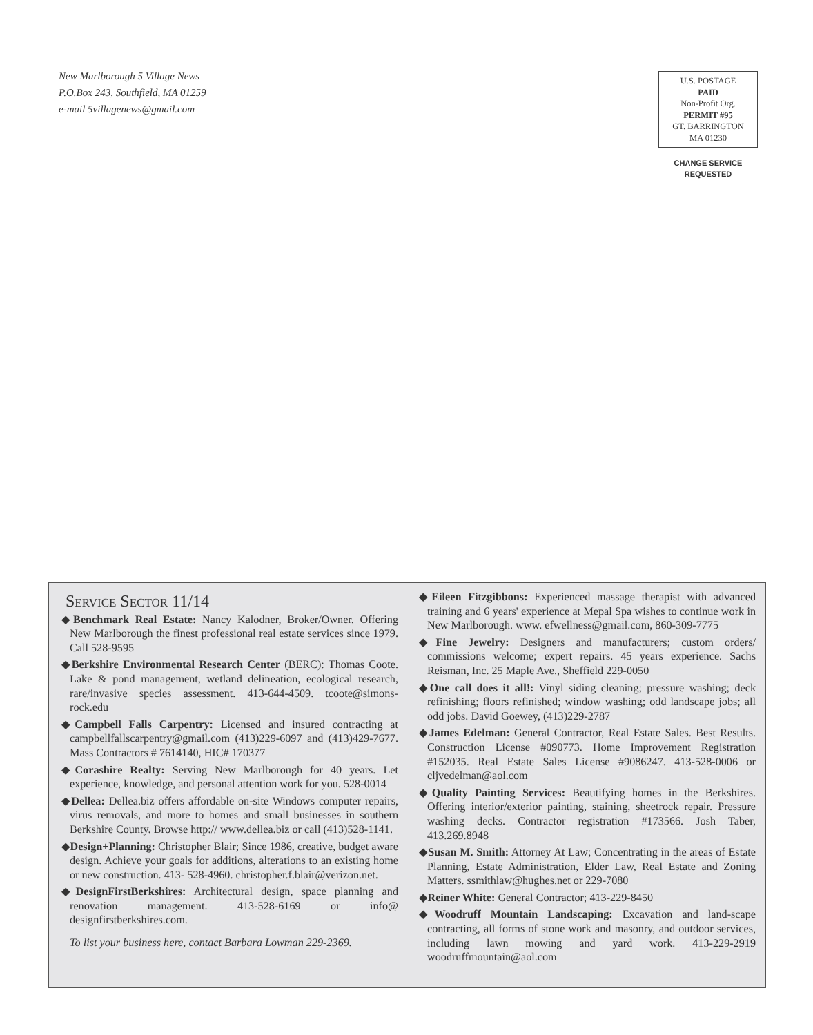New Marlborough 5 Village News
P.O.Box 243, Southfield, MA 01259
e-mail 5villagenews@gmail.com
U.S. POSTAGE
PAID
Non-Profit Org.
PERMIT #95
GT. BARRINGTON
MA 01230
CHANGE SERVICE
REQUESTED
Service Sector 11/14
◆Benchmark Real Estate: Nancy Kalodner, Broker/Owner. Offering New Marlborough the finest professional real estate services since 1979. Call 528-9595
◆Berkshire Environmental Research Center (BERC): Thomas Coote. Lake & pond management, wetland delineation, ecological research, rare/invasive species assessment. 413-644-4509. tcoote@simons-rock.edu
◆Campbell Falls Carpentry: Licensed and insured contracting at campbellfallscarpentry@gmail.com (413)229-6097 and (413)429-7677. Mass Contractors # 7614140, HIC# 170377
◆Corashire Realty: Serving New Marlborough for 40 years. Let experience, knowledge, and personal attention work for you. 528-0014
◆Dellea: Dellea.biz offers affordable on-site Windows computer repairs, virus removals, and more to homes and small businesses in southern Berkshire County. Browse http:// www.dellea.biz or call (413)528-1141.
◆Design+Planning: Christopher Blair; Since 1986, creative, budget aware design. Achieve your goals for additions, alterations to an existing home or new construction. 413- 528-4960. christopher.f.blair@verizon.net.
◆DesignFirstBerkshires: Architectural design, space planning and renovation management. 413-528-6169 or info@ designfirstberkshires.com.
To list your business here, contact Barbara Lowman 229-2369.
◆Eileen Fitzgibbons: Experienced massage therapist with advanced training and 6 years' experience at Mepal Spa wishes to continue work in New Marlborough. www. efwellness@gmail.com, 860-309-7775
◆Fine Jewelry: Designers and manufacturers; custom orders/ commissions welcome; expert repairs. 45 years experience. Sachs Reisman, Inc. 25 Maple Ave., Sheffield 229-0050
◆One call does it all!: Vinyl siding cleaning; pressure washing; deck refinishing; floors refinished; window washing; odd landscape jobs; all odd jobs. David Goewey, (413)229-2787
◆James Edelman: General Contractor, Real Estate Sales. Best Results. Construction License #090773. Home Improvement Registration #152035. Real Estate Sales License #9086247. 413-528-0006 or cljvedelman@aol.com
◆Quality Painting Services: Beautifying homes in the Berkshires. Offering interior/exterior painting, staining, sheetrock repair. Pressure washing decks. Contractor registration #173566. Josh Taber, 413.269.8948
◆Susan M. Smith: Attorney At Law; Concentrating in the areas of Estate Planning, Estate Administration, Elder Law, Real Estate and Zoning Matters. ssmithlaw@hughes.net or 229-7080
◆Reiner White: General Contractor; 413-229-8450
◆Woodruff Mountain Landscaping: Excavation and land-scape contracting, all forms of stone work and masonry, and outdoor services, including lawn mowing and yard work. 413-229-2919 woodruffmountain@aol.com